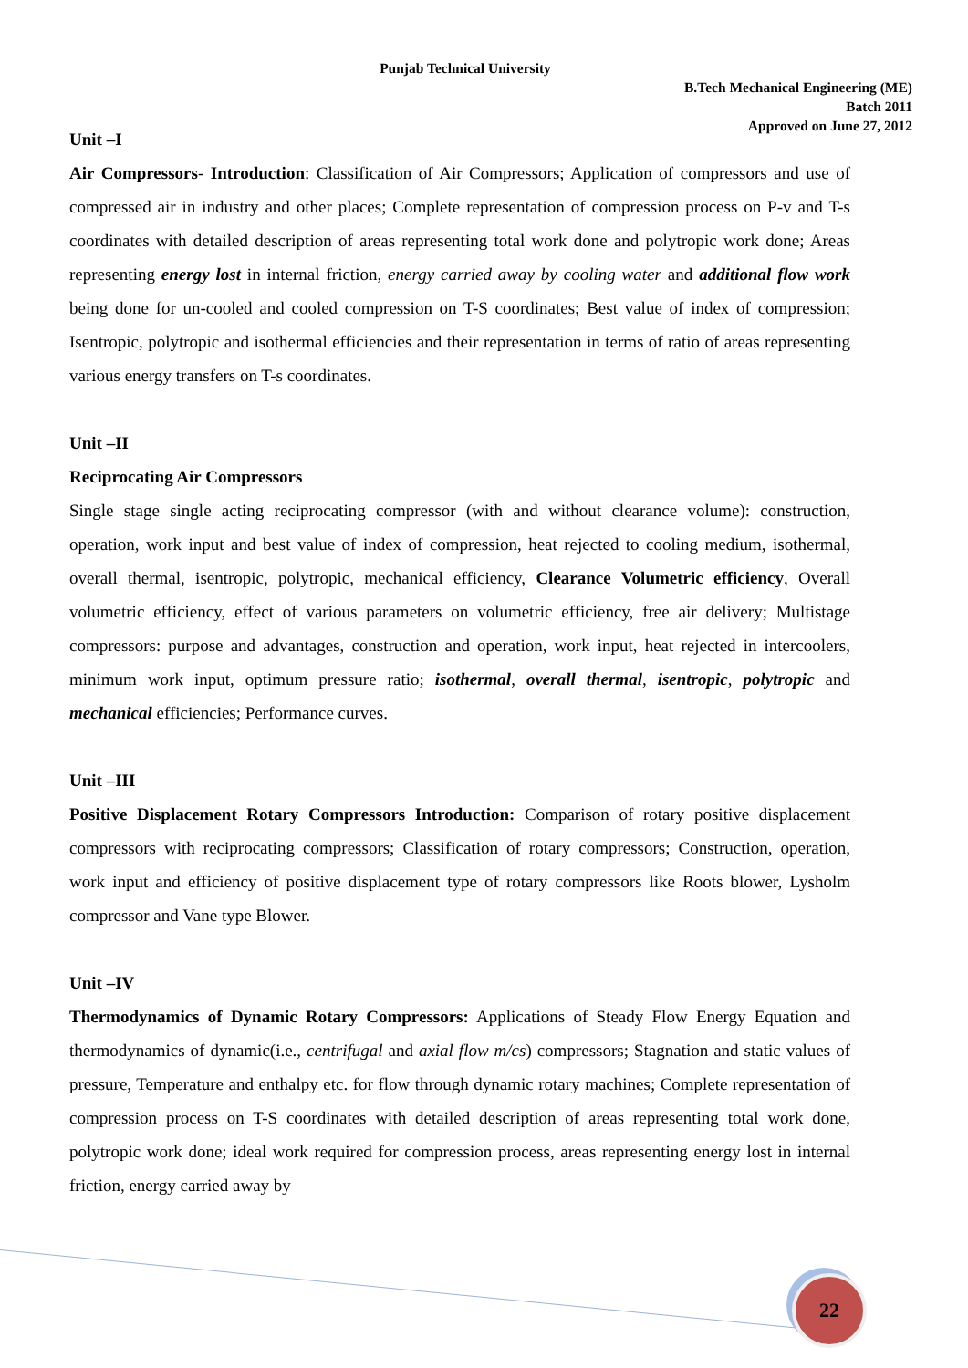Punjab Technical University
B.Tech Mechanical Engineering (ME)
Batch 2011
Approved on June 27, 2012
Unit –I
Air Compressors- Introduction: Classification of Air Compressors; Application of compressors and use of compressed air in industry and other places; Complete representation of compression process on P-v and T-s coordinates with detailed description of areas representing total work done and polytropic work done; Areas representing energy lost in internal friction, energy carried away by cooling water and additional flow work being done for un-cooled and cooled compression on T-S coordinates; Best value of index of compression; Isentropic, polytropic and isothermal efficiencies and their representation in terms of ratio of areas representing various energy transfers on T-s coordinates.
Unit –II
Reciprocating Air Compressors
Single stage single acting reciprocating compressor (with and without clearance volume): construction, operation, work input and best value of index of compression, heat rejected to cooling medium, isothermal, overall thermal, isentropic, polytropic, mechanical efficiency, Clearance Volumetric efficiency, Overall volumetric efficiency, effect of various parameters on volumetric efficiency, free air delivery; Multistage compressors: purpose and advantages, construction and operation, work input, heat rejected in intercoolers, minimum work input, optimum pressure ratio; isothermal, overall thermal, isentropic, polytropic and mechanical efficiencies; Performance curves.
Unit –III
Positive Displacement Rotary Compressors Introduction: Comparison of rotary positive displacement compressors with reciprocating compressors; Classification of rotary compressors; Construction, operation, work input and efficiency of positive displacement type of rotary compressors like Roots blower, Lysholm compressor and Vane type Blower.
Unit –IV
Thermodynamics of Dynamic Rotary Compressors: Applications of Steady Flow Energy Equation and thermodynamics of dynamic(i.e., centrifugal and axial flow m/cs) compressors; Stagnation and static values of pressure, Temperature and enthalpy etc. for flow through dynamic rotary machines; Complete representation of compression process on T-S coordinates with detailed description of areas representing total work done, polytropic work done; ideal work required for compression process, areas representing energy lost in internal friction, energy carried away by
22